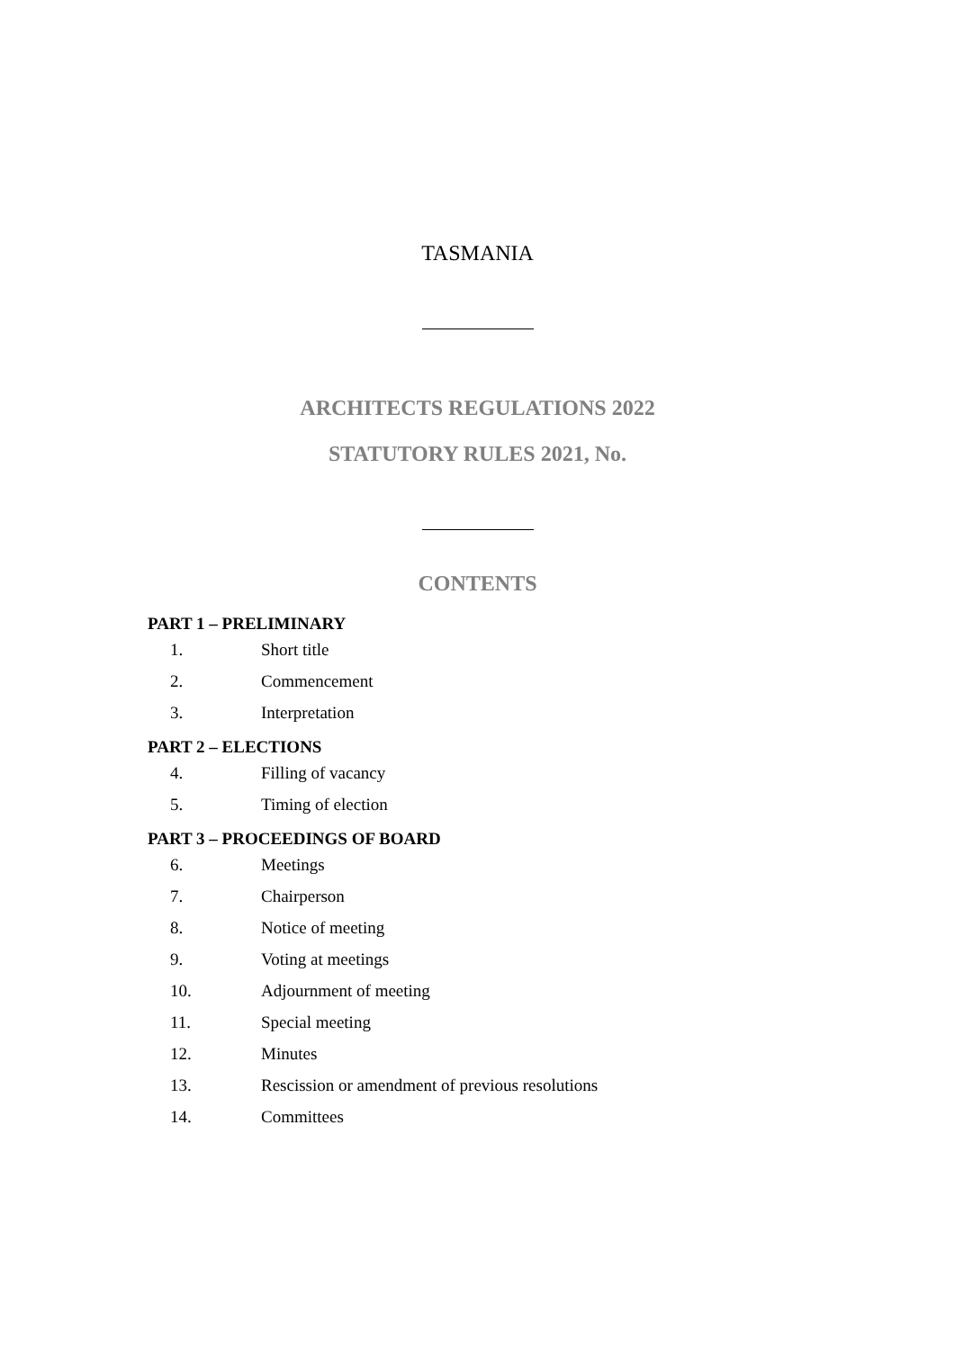TASMANIA
ARCHITECTS REGULATIONS 2022
STATUTORY RULES 2021, No.
CONTENTS
PART 1 – PRELIMINARY
1. Short title
2. Commencement
3. Interpretation
PART 2 – ELECTIONS
4. Filling of vacancy
5. Timing of election
PART 3 – PROCEEDINGS OF BOARD
6. Meetings
7. Chairperson
8. Notice of meeting
9. Voting at meetings
10. Adjournment of meeting
11. Special meeting
12. Minutes
13. Rescission or amendment of previous resolutions
14. Committees